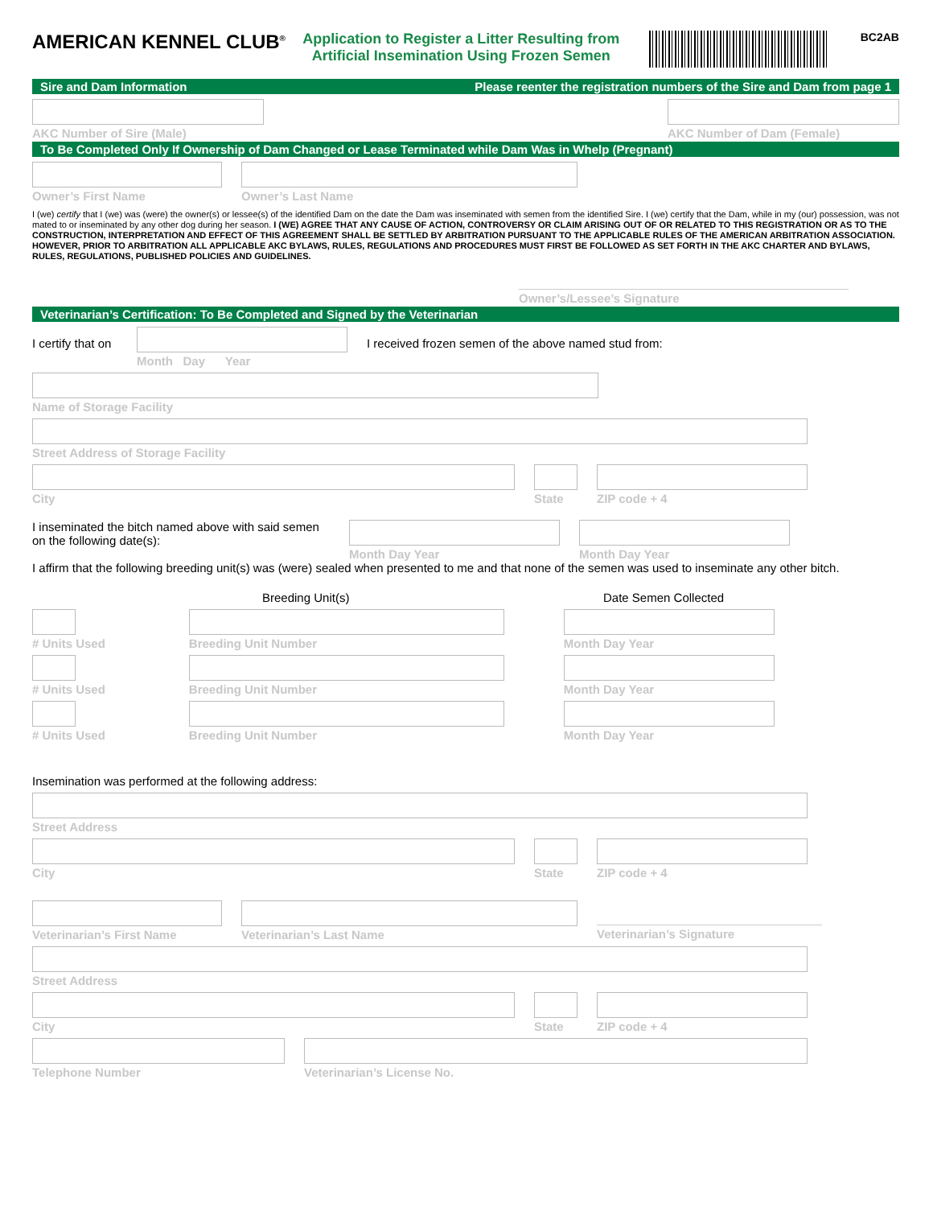AMERICAN KENNEL CLUB<sup>®</sup>
Application to Register a Litter Resulting from Artificial Insemination Using Frozen Semen
BC2AB
Sire and Dam Information Please reenter the registration numbers of the Sire and Dam from page 1
AKC Number of Sire (Male) AKC Number of Dam (Female)
To Be Completed Only If Ownership of Dam Changed or Lease Terminated while Dam Was in Whelp (Pregnant)
Owner’s First Name Owner’s Last Name
I (we) certify that I (we) was (were) the owner(s) or lessee(s) of the identified Dam on the date the Dam was inseminated with semen from the identified Sire. I (we) certify that the Dam, while in my (our) possession, was not mated to or inseminated by any other dog during her season. I (WE) AGREE THAT ANY CAUSE OF ACTION, CONTROVERSY OR CLAIM ARISING OUT OF OR RELATED TO THIS REGISTRATION OR AS TO THE CONSTRUCTION, INTERPRETATION AND EFFECT OF THIS AGREEMENT SHALL BE SETTLED BY ARBITRATION PURSUANT TO THE APPLICABLE RULES OF THE AMERICAN ARBITRATION ASSOCIATION. HOWEVER, PRIOR TO ARBITRATION ALL APPLICABLE AKC BYLAWS, RULES, REGULATIONS AND PROCEDURES MUST FIRST BE FOLLOWED AS SET FORTH IN THE AKC CHARTER AND BYLAWS, RULES, REGULATIONS, PUBLISHED POLICIES AND GUIDELINES.
Owner’s/Lessee’s Signature
Veterinarian’s Certification: To Be Completed and Signed by the Veterinarian
I certify that on
Month Day Year
I received frozen semen of the above named stud from:
Name of Storage Facility
Street Address of Storage Facility
City State ZIP code + 4
I inseminated the bitch named above with said semen on the following date(s):
Month Day Year Month Day Year
I affirm that the following breeding unit(s) was (were) sealed when presented to me and that none of the semen was used to inseminate any other bitch.
Breeding Unit(s) Date Semen Collected
# Units Used Breeding Unit Number Month Day Year
# Units Used Breeding Unit Number Month Day Year
# Units Used Breeding Unit Number Month Day Year
Insemination was performed at the following address:
Street Address
City State ZIP code + 4
Veterinarian’s First Name Veterinarian’s Last Name
Veterinarian’s Signature
Street Address
City State ZIP code + 4
Telephone Number Veterinarian’s License No.